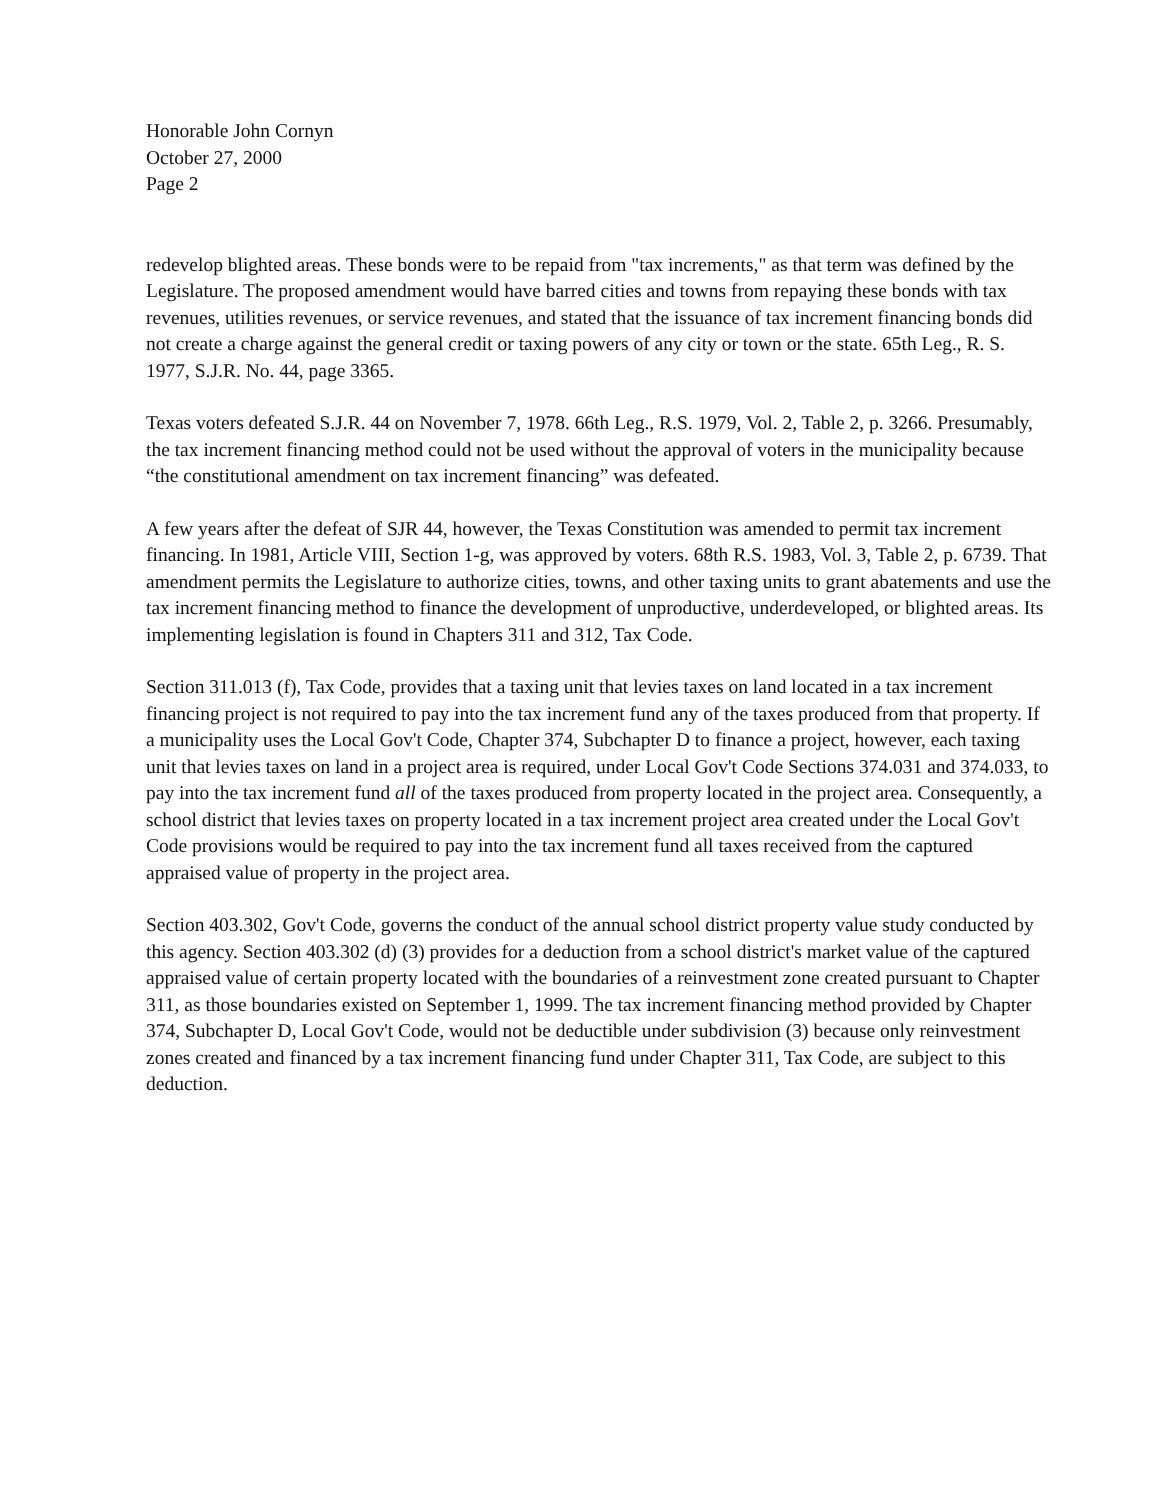Honorable John Cornyn
October 27, 2000
Page 2
redevelop blighted areas. These bonds were to be repaid from "tax increments," as that term was defined by the Legislature. The proposed amendment would have barred cities and towns from repaying these bonds with tax revenues, utilities revenues, or service revenues, and stated that the issuance of tax increment financing bonds did not create a charge against the general credit or taxing powers of any city or town or the state. 65th Leg., R. S. 1977, S.J.R. No. 44, page 3365.
Texas voters defeated S.J.R. 44 on November 7, 1978. 66th Leg., R.S. 1979, Vol. 2, Table 2, p. 3266. Presumably, the tax increment financing method could not be used without the approval of voters in the municipality because “the constitutional amendment on tax increment financing” was defeated.
A few years after the defeat of SJR 44, however, the Texas Constitution was amended to permit tax increment financing. In 1981, Article VIII, Section 1-g, was approved by voters. 68th R.S. 1983, Vol. 3, Table 2, p. 6739. That amendment permits the Legislature to authorize cities, towns, and other taxing units to grant abatements and use the tax increment financing method to finance the development of unproductive, underdeveloped, or blighted areas. Its implementing legislation is found in Chapters 311 and 312, Tax Code.
Section 311.013 (f), Tax Code, provides that a taxing unit that levies taxes on land located in a tax increment financing project is not required to pay into the tax increment fund any of the taxes produced from that property. If a municipality uses the Local Gov't Code, Chapter 374, Subchapter D to finance a project, however, each taxing unit that levies taxes on land in a project area is required, under Local Gov't Code Sections 374.031 and 374.033, to pay into the tax increment fund all of the taxes produced from property located in the project area. Consequently, a school district that levies taxes on property located in a tax increment project area created under the Local Gov't Code provisions would be required to pay into the tax increment fund all taxes received from the captured appraised value of property in the project area.
Section 403.302, Gov't Code, governs the conduct of the annual school district property value study conducted by this agency. Section 403.302 (d) (3) provides for a deduction from a school district's market value of the captured appraised value of certain property located with the boundaries of a reinvestment zone created pursuant to Chapter 311, as those boundaries existed on September 1, 1999. The tax increment financing method provided by Chapter 374, Subchapter D, Local Gov't Code, would not be deductible under subdivision (3) because only reinvestment zones created and financed by a tax increment financing fund under Chapter 311, Tax Code, are subject to this deduction.